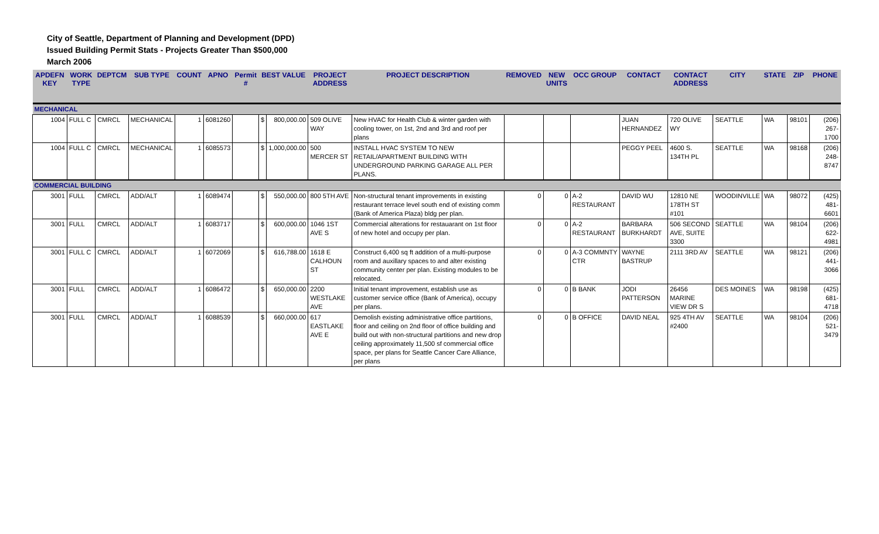City of Seattle, Department of Planning and Development (DPD)
Issued Building Permit Stats - Projects Greater Than $500,000
March 2006
| APDEFN KEY | WORK TYPE | DEPTCM | SUB TYPE | COUNT | APNO | Permit # | BEST VALUE | | PROJECT ADDRESS | PROJECT DESCRIPTION | REMOVED | NEW UNITS | OCC GROUP | CONTACT | CONTACT ADDRESS | CITY | STATE | ZIP | PHONE |
| --- | --- | --- | --- | --- | --- | --- | --- | --- | --- | --- | --- | --- | --- | --- | --- | --- | --- | --- | --- |
| MECHANICAL | | | | | | | | | | | | | | | | | | | |
| 1004 | FULL C | CMRCL | MECHANICAL | 1 | 6081260 | | $ | 800,000.00 | 509 OLIVE WAY | New HVAC for Health Club & winter garden with cooling tower, on 1st, 2nd and 3rd and roof per plans | | | | JUAN HERNANDEZ | 720 OLIVE WY | SEATTLE | WA | 98101 | (206) 267-1700 |
| 1004 | FULL C | CMRCL | MECHANICAL | 1 | 6085573 | | $ | 1,000,000.00 | 500 MERCER ST | INSTALL HVAC SYSTEM TO NEW RETAIL/APARTMENT BUILDING WITH UNDERGROUND PARKING GARAGE ALL PER PLANS. | | | | PEGGY PEEL | 4600 S. 134TH PL | SEATTLE | WA | 98168 | (206) 248-8747 |
| COMMERCIAL BUILDING | | | | | | | | | | | | | | | | | | | |
| 3001 | FULL | CMRCL | ADD/ALT | 1 | 6089474 | | $ | 550,000.00 | 800 5TH AVE | Non-structural tenant improvements in existing restaurant terrace level south end of existing comm (Bank of America Plaza) bldg per plan. | 0 | 0 | A-2 RESTAURANT | DAVID WU | 12810 NE 178TH ST #101 | WOODINVILLE | WA | 98072 | (425) 481-6601 |
| 3001 | FULL | CMRCL | ADD/ALT | 1 | 6083717 | | $ | 600,000.00 | 1046 1ST AVE S | Commercial alterations for restauarant on 1st floor of new hotel and occupy per plan. | 0 | 0 | A-2 RESTAURANT | BARBARA BURKHARDT | 506 SECOND AVE, SUITE 3300 | SEATTLE | WA | 98104 | (206) 622-4981 |
| 3001 | FULL C | CMRCL | ADD/ALT | 1 | 6072069 | | $ | 616,788.00 | 1618 E CALHOUN ST | Construct 6,400 sq ft addition of a multi-purpose room and auxillary spaces to and alter existing community center per plan. Existing modules to be relocated. | 0 | 0 | A-3 COMMNTY CTR | WAYNE BASTRUP | 2111 3RD AV | SEATTLE | WA | 98121 | (206) 441-3066 |
| 3001 | FULL | CMRCL | ADD/ALT | 1 | 6086472 | | $ | 650,000.00 | 2200 WESTLAKE AVE | Initial tenant improvement, establish use as customer service office (Bank of America), occupy per plans. | 0 | 0 | B BANK | JODI PATTERSON | 26456 MARINE VIEW DR S | DES MOINES | WA | 98198 | (425) 681-4718 |
| 3001 | FULL | CMRCL | ADD/ALT | 1 | 6088539 | | $ | 660,000.00 | 617 EASTLAKE AVE E | Demolish existing administrative office partitions, floor and ceiling on 2nd floor of office building and build out with non-structural partitions and new drop ceiling approximately 11,500 sf commercial office space, per plans for Seattle Cancer Care Alliance, per plans | 0 | 0 | B OFFICE | DAVID NEAL | 925 4TH AV #2400 | SEATTLE | WA | 98104 | (206) 521-3479 |